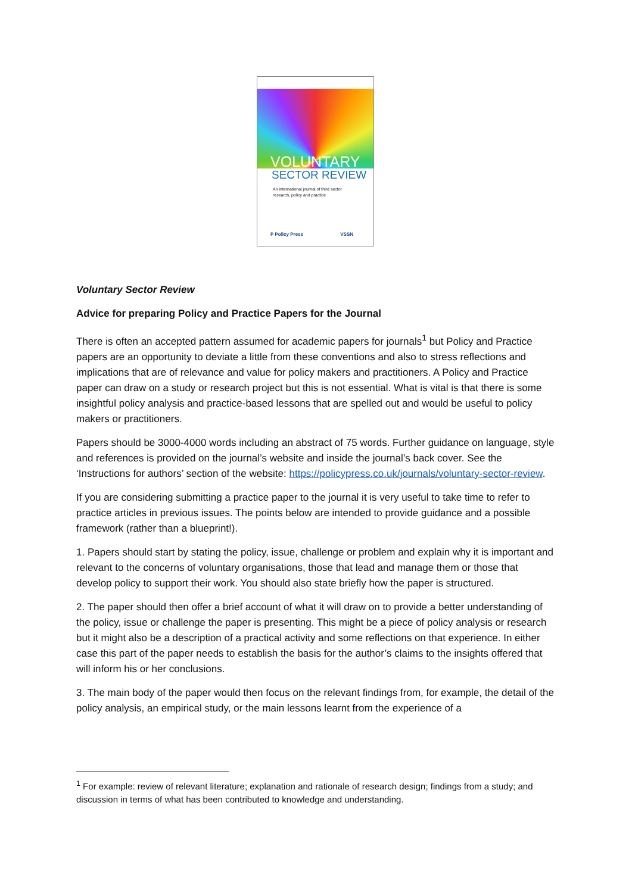VOLUNTARY
SECTOR REVIEW
An international journal of third sector
research, policy and practice
P Policy Press VSSN
Voluntary Sector Review
Advice for preparing Policy and Practice Papers for the Journal
There is often an accepted pattern assumed for academic papers for journals<sup>1</sup> but Policy and Practice papers are an opportunity to deviate a little from these conventions and also to stress reflections and implications that are of relevance and value for policy makers and practitioners. A Policy and Practice paper can draw on a study or research project but this is not essential. What is vital is that there is some insightful policy analysis and practice-based lessons that are spelled out and would be useful to policy makers or practitioners.
Papers should be 3000-4000 words including an abstract of 75 words. Further guidance on language, style and references is provided on the journal’s website and inside the journal’s back cover. See the ‘Instructions for authors’ section of the website: https://policypress.co.uk/journals/voluntary-sector-review.
If you are considering submitting a practice paper to the journal it is very useful to take time to refer to practice articles in previous issues. The points below are intended to provide guidance and a possible framework (rather than a blueprint!).
1. Papers should start by stating the policy, issue, challenge or problem and explain why it is important and relevant to the concerns of voluntary organisations, those that lead and manage them or those that develop policy to support their work. You should also state briefly how the paper is structured.
2. The paper should then offer a brief account of what it will draw on to provide a better understanding of the policy, issue or challenge the paper is presenting. This might be a piece of policy analysis or research but it might also be a description of a practical activity and some reflections on that experience. In either case this part of the paper needs to establish the basis for the author’s claims to the insights offered that will inform his or her conclusions.
3. The main body of the paper would then focus on the relevant findings from, for example, the detail of the policy analysis, an empirical study, or the main lessons learnt from the experience of a
<sup>1</sup> For example: review of relevant literature; explanation and rationale of research design; findings from a study; and discussion in terms of what has been contributed to knowledge and understanding.